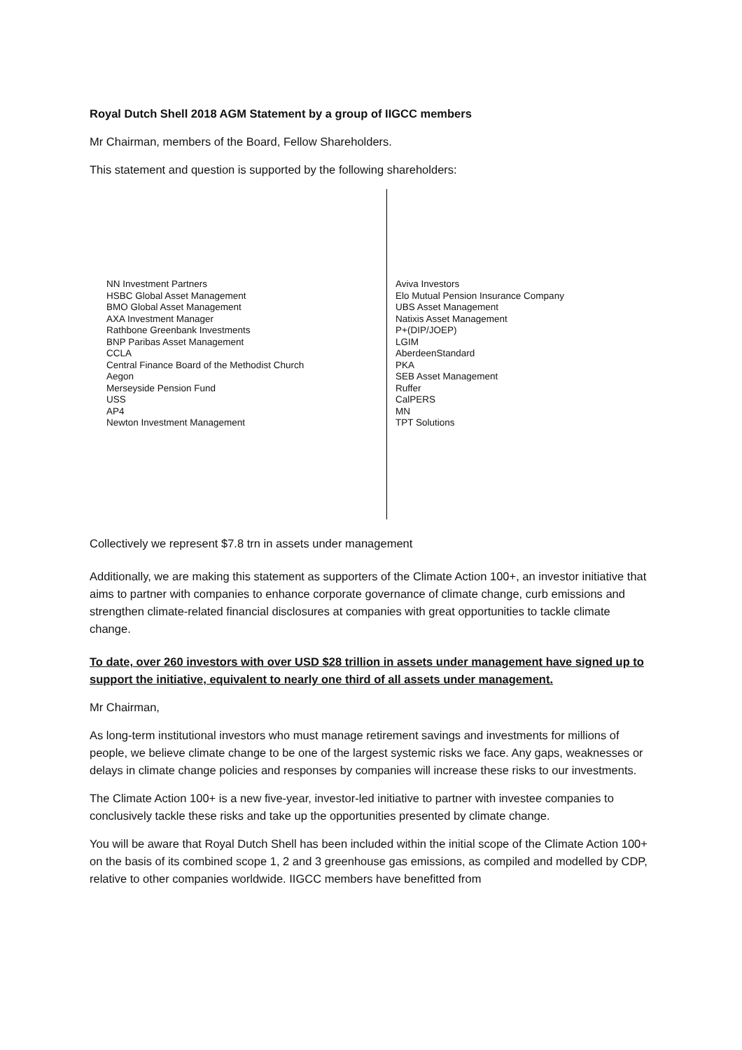Royal Dutch Shell 2018 AGM Statement by a group of IIGCC members
Mr Chairman, members of the Board, Fellow Shareholders.
This statement and question is supported by the following shareholders:
NN Investment Partners
HSBC Global Asset Management
BMO Global Asset Management
AXA Investment Manager
Rathbone Greenbank Investments
BNP Paribas Asset Management
CCLA
Central Finance Board of the Methodist Church
Aegon
Merseyside Pension Fund
USS
AP4
Newton Investment Management
Aviva Investors
Elo Mutual Pension Insurance Company
UBS Asset Management
Natixis Asset Management
P+(DIP/JOEP)
LGIM
AberdeenStandard
PKA
SEB Asset Management
Ruffer
CalPERS
MN
TPT Solutions
Collectively we represent $7.8 trn in assets under management
Additionally, we are making this statement as supporters of the Climate Action 100+, an investor initiative that aims to partner with companies to enhance corporate governance of climate change, curb emissions and strengthen climate-related financial disclosures at companies with great opportunities to tackle climate change.
To date, over 260 investors with over USD $28 trillion in assets under management have signed up to support the initiative, equivalent to nearly one third of all assets under management.
Mr Chairman,
As long-term institutional investors who must manage retirement savings and investments for millions of people, we believe climate change to be one of the largest systemic risks we face. Any gaps, weaknesses or delays in climate change policies and responses by companies will increase these risks to our investments.
The Climate Action 100+ is a new five-year, investor-led initiative to partner with investee companies to conclusively tackle these risks and take up the opportunities presented by climate change.
You will be aware that Royal Dutch Shell has been included within the initial scope of the Climate Action 100+ on the basis of its combined scope 1, 2 and 3 greenhouse gas emissions, as compiled and modelled by CDP, relative to other companies worldwide. IIGCC members have benefitted from